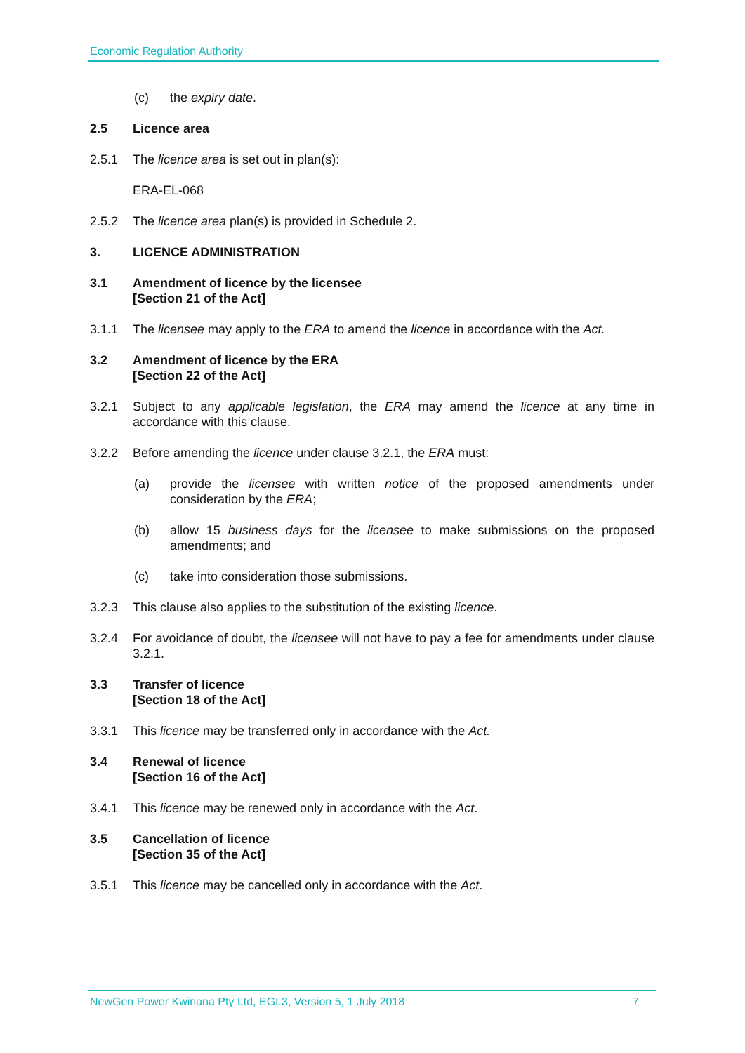Economic Regulation Authority
(c) the expiry date.
2.5 Licence area
2.5.1 The licence area is set out in plan(s):
ERA-EL-068
2.5.2 The licence area plan(s) is provided in Schedule 2.
3. LICENCE ADMINISTRATION
3.1 Amendment of licence by the licensee
[Section 21 of the Act]
3.1.1 The licensee may apply to the ERA to amend the licence in accordance with the Act.
3.2 Amendment of licence by the ERA
[Section 22 of the Act]
3.2.1 Subject to any applicable legislation, the ERA may amend the licence at any time in accordance with this clause.
3.2.2 Before amending the licence under clause 3.2.1, the ERA must:
(a) provide the licensee with written notice of the proposed amendments under consideration by the ERA;
(b) allow 15 business days for the licensee to make submissions on the proposed amendments; and
(c) take into consideration those submissions.
3.2.3 This clause also applies to the substitution of the existing licence.
3.2.4 For avoidance of doubt, the licensee will not have to pay a fee for amendments under clause 3.2.1.
3.3 Transfer of licence
[Section 18 of the Act]
3.3.1 This licence may be transferred only in accordance with the Act.
3.4 Renewal of licence
[Section 16 of the Act]
3.4.1 This licence may be renewed only in accordance with the Act.
3.5 Cancellation of licence
[Section 35 of the Act]
3.5.1 This licence may be cancelled only in accordance with the Act.
NewGen Power Kwinana Pty Ltd, EGL3, Version 5, 1 July 2018 7